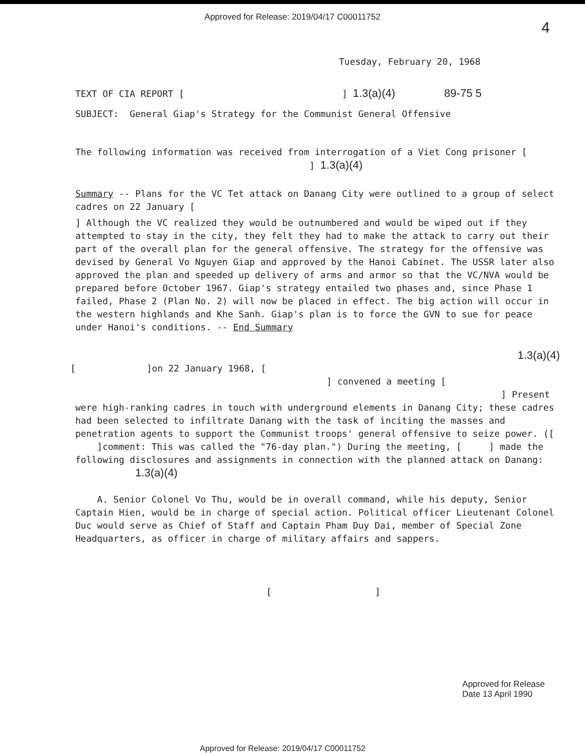Approved for Release: 2019/04/17 C00011752
4
Tuesday, February 20, 1968
TEXT OF CIA REPORT [ ] 1.3(a)(4) 89-75 5
SUBJECT: General Giap's Strategy for the Communist General Offensive
The following information was received from interrogation of a Viet Cong prisoner [ ] 1.3(a)(4)
Summary -- Plans for the VC Tet attack on Danang City were outlined to a group of select cadres on 22 January [
] Although the VC realized they would be outnumbered and would be wiped out if they attempted to stay in the city, they felt they had to make the attack to carry out their part of the overall plan for the general offensive. The strategy for the offensive was devised by General Vo Nguyen Giap and approved by the Hanoi Cabinet. The USSR later also approved the plan and speeded up delivery of arms and armor so that the VC/NVA would be prepared before October 1967. Giap's strategy entailed two phases and, since Phase 1 failed, Phase 2 (Plan No. 2) will now be placed in effect. The big action will occur in the western highlands and Khe Sanh. Giap's plan is to force the GVN to sue for peace under Hanoi's conditions. -- End Summary
1.3(a)(4)
[ ]on 22 January 1968, [
] convened a meeting [
] Present
were high-ranking cadres in touch with underground elements in Danang City; these cadres had been selected to infiltrate Danang with the task of inciting the masses and penetration agents to support the Communist troops' general offensive to seize power. ([ ]comment: This was called the "76-day plan.") During the meeting, [ ] made the following disclosures and assignments in connection with the planned attack on Danang: 1.3(a)(4)
A. Senior Colonel Vo Thu, would be in overall command, while his deputy, Senior Captain Hien, would be in charge of special action. Political officer Lieutenant Colonel Duc would serve as Chief of Staff and Captain Pham Duy Dai, member of Special Zone Headquarters, as officer in charge of military affairs and sappers.
[ ]
Approved for Release
Date 13 April 1990
Approved for Release: 2019/04/17 C00011752